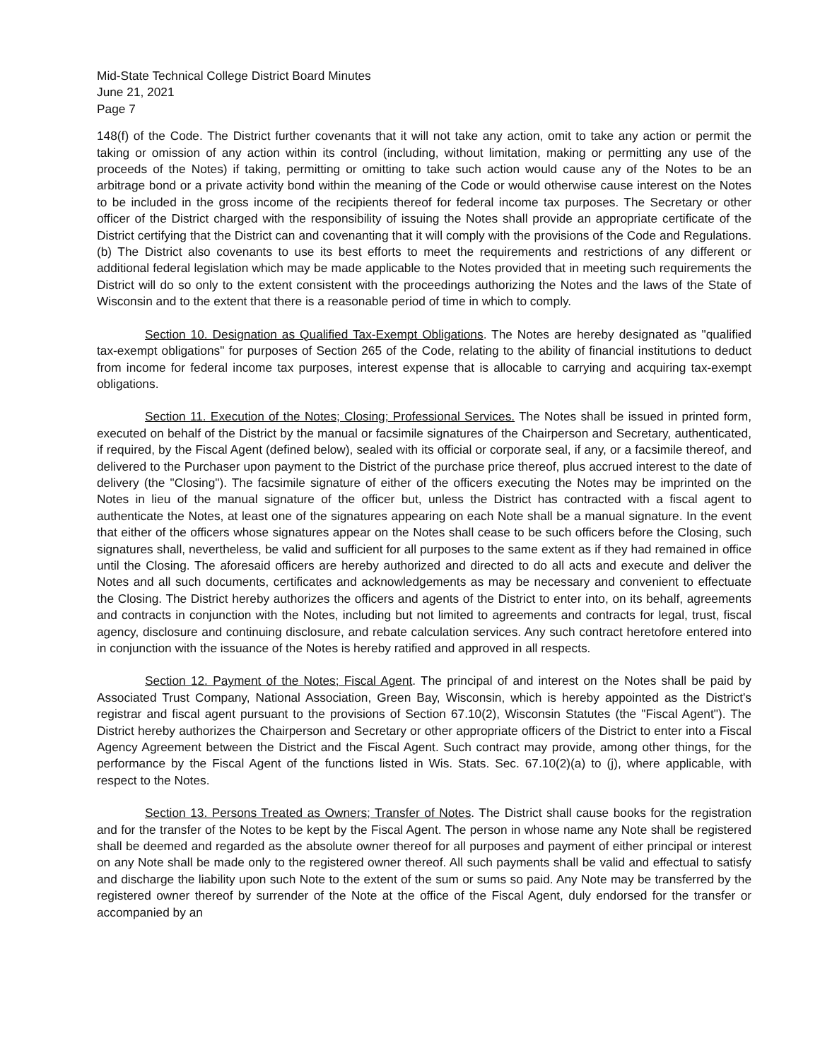Mid-State Technical College District Board Minutes
June 21, 2021
Page 7
148(f) of the Code. The District further covenants that it will not take any action, omit to take any action or permit the taking or omission of any action within its control (including, without limitation, making or permitting any use of the proceeds of the Notes) if taking, permitting or omitting to take such action would cause any of the Notes to be an arbitrage bond or a private activity bond within the meaning of the Code or would otherwise cause interest on the Notes to be included in the gross income of the recipients thereof for federal income tax purposes. The Secretary or other officer of the District charged with the responsibility of issuing the Notes shall provide an appropriate certificate of the District certifying that the District can and covenanting that it will comply with the provisions of the Code and Regulations. (b) The District also covenants to use its best efforts to meet the requirements and restrictions of any different or additional federal legislation which may be made applicable to the Notes provided that in meeting such requirements the District will do so only to the extent consistent with the proceedings authorizing the Notes and the laws of the State of Wisconsin and to the extent that there is a reasonable period of time in which to comply.
Section 10. Designation as Qualified Tax-Exempt Obligations. The Notes are hereby designated as "qualified tax-exempt obligations" for purposes of Section 265 of the Code, relating to the ability of financial institutions to deduct from income for federal income tax purposes, interest expense that is allocable to carrying and acquiring tax-exempt obligations.
Section 11. Execution of the Notes; Closing; Professional Services. The Notes shall be issued in printed form, executed on behalf of the District by the manual or facsimile signatures of the Chairperson and Secretary, authenticated, if required, by the Fiscal Agent (defined below), sealed with its official or corporate seal, if any, or a facsimile thereof, and delivered to the Purchaser upon payment to the District of the purchase price thereof, plus accrued interest to the date of delivery (the "Closing"). The facsimile signature of either of the officers executing the Notes may be imprinted on the Notes in lieu of the manual signature of the officer but, unless the District has contracted with a fiscal agent to authenticate the Notes, at least one of the signatures appearing on each Note shall be a manual signature. In the event that either of the officers whose signatures appear on the Notes shall cease to be such officers before the Closing, such signatures shall, nevertheless, be valid and sufficient for all purposes to the same extent as if they had remained in office until the Closing. The aforesaid officers are hereby authorized and directed to do all acts and execute and deliver the Notes and all such documents, certificates and acknowledgements as may be necessary and convenient to effectuate the Closing. The District hereby authorizes the officers and agents of the District to enter into, on its behalf, agreements and contracts in conjunction with the Notes, including but not limited to agreements and contracts for legal, trust, fiscal agency, disclosure and continuing disclosure, and rebate calculation services. Any such contract heretofore entered into in conjunction with the issuance of the Notes is hereby ratified and approved in all respects.
Section 12. Payment of the Notes; Fiscal Agent. The principal of and interest on the Notes shall be paid by Associated Trust Company, National Association, Green Bay, Wisconsin, which is hereby appointed as the District's registrar and fiscal agent pursuant to the provisions of Section 67.10(2), Wisconsin Statutes (the "Fiscal Agent"). The District hereby authorizes the Chairperson and Secretary or other appropriate officers of the District to enter into a Fiscal Agency Agreement between the District and the Fiscal Agent. Such contract may provide, among other things, for the performance by the Fiscal Agent of the functions listed in Wis. Stats. Sec. 67.10(2)(a) to (j), where applicable, with respect to the Notes.
Section 13. Persons Treated as Owners; Transfer of Notes. The District shall cause books for the registration and for the transfer of the Notes to be kept by the Fiscal Agent. The person in whose name any Note shall be registered shall be deemed and regarded as the absolute owner thereof for all purposes and payment of either principal or interest on any Note shall be made only to the registered owner thereof. All such payments shall be valid and effectual to satisfy and discharge the liability upon such Note to the extent of the sum or sums so paid. Any Note may be transferred by the registered owner thereof by surrender of the Note at the office of the Fiscal Agent, duly endorsed for the transfer or accompanied by an